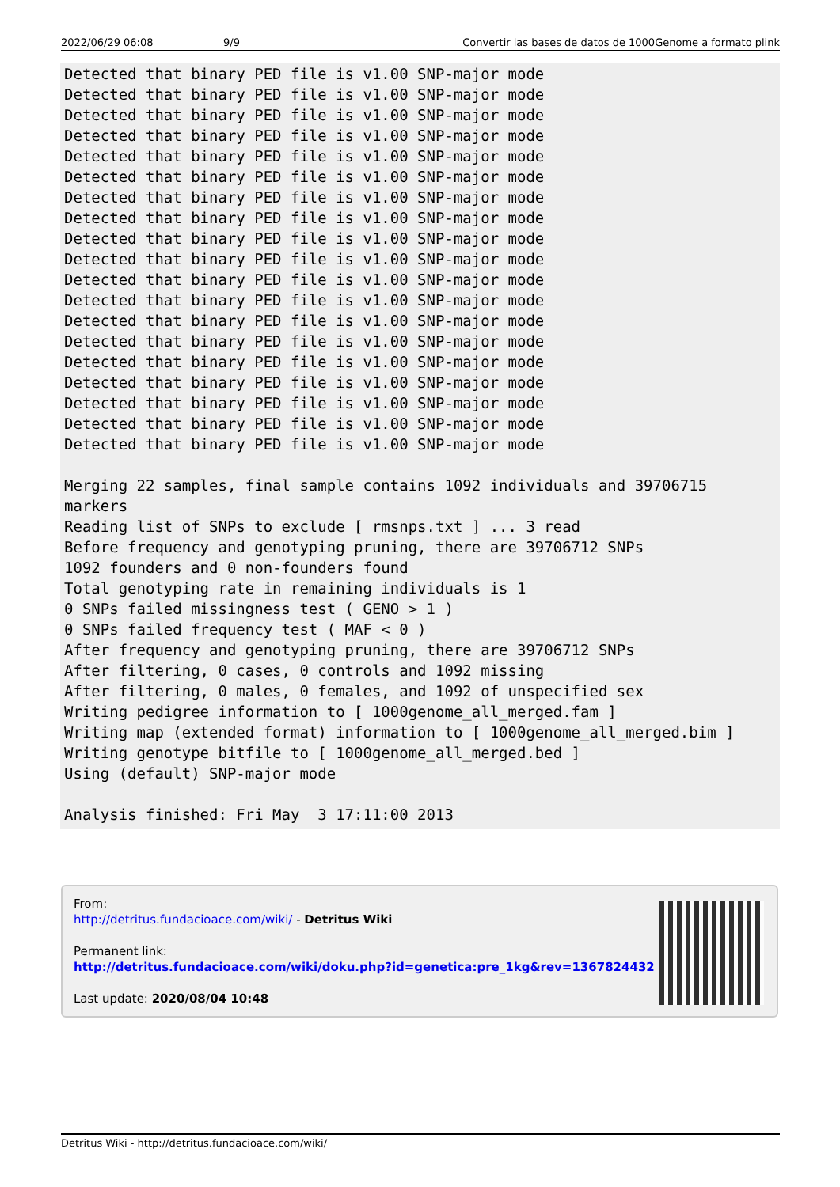2022/06/29 06:08 9/9 Convertir las bases de datos de 1000Genome a formato plink
Detected that binary PED file is v1.00 SNP-major mode
Detected that binary PED file is v1.00 SNP-major mode
Detected that binary PED file is v1.00 SNP-major mode
Detected that binary PED file is v1.00 SNP-major mode
Detected that binary PED file is v1.00 SNP-major mode
Detected that binary PED file is v1.00 SNP-major mode
Detected that binary PED file is v1.00 SNP-major mode
Detected that binary PED file is v1.00 SNP-major mode
Detected that binary PED file is v1.00 SNP-major mode
Detected that binary PED file is v1.00 SNP-major mode
Detected that binary PED file is v1.00 SNP-major mode
Detected that binary PED file is v1.00 SNP-major mode
Detected that binary PED file is v1.00 SNP-major mode
Detected that binary PED file is v1.00 SNP-major mode
Detected that binary PED file is v1.00 SNP-major mode
Detected that binary PED file is v1.00 SNP-major mode
Detected that binary PED file is v1.00 SNP-major mode
Detected that binary PED file is v1.00 SNP-major mode
Detected that binary PED file is v1.00 SNP-major mode

Merging 22 samples, final sample contains 1092 individuals and 39706715
markers
Reading list of SNPs to exclude [ rmsnps.txt ] ... 3 read
Before frequency and genotyping pruning, there are 39706712 SNPs
1092 founders and 0 non-founders found
Total genotyping rate in remaining individuals is 1
0 SNPs failed missingness test ( GENO > 1 )
0 SNPs failed frequency test ( MAF < 0 )
After frequency and genotyping pruning, there are 39706712 SNPs
After filtering, 0 cases, 0 controls and 1092 missing
After filtering, 0 males, 0 females, and 1092 of unspecified sex
Writing pedigree information to [ 1000genome_all_merged.fam ]
Writing map (extended format) information to [ 1000genome_all_merged.bim ]
Writing genotype bitfile to [ 1000genome_all_merged.bed ]
Using (default) SNP-major mode

Analysis finished: Fri May  3 17:11:00 2013
From:
http://detritus.fundacioace.com/wiki/ - Detritus Wiki
Permanent link:
http://detritus.fundacioace.com/wiki/doku.php?id=genetica:pre_1kg&rev=1367824432
Last update: 2020/08/04 10:48
Detritus Wiki - http://detritus.fundacioace.com/wiki/